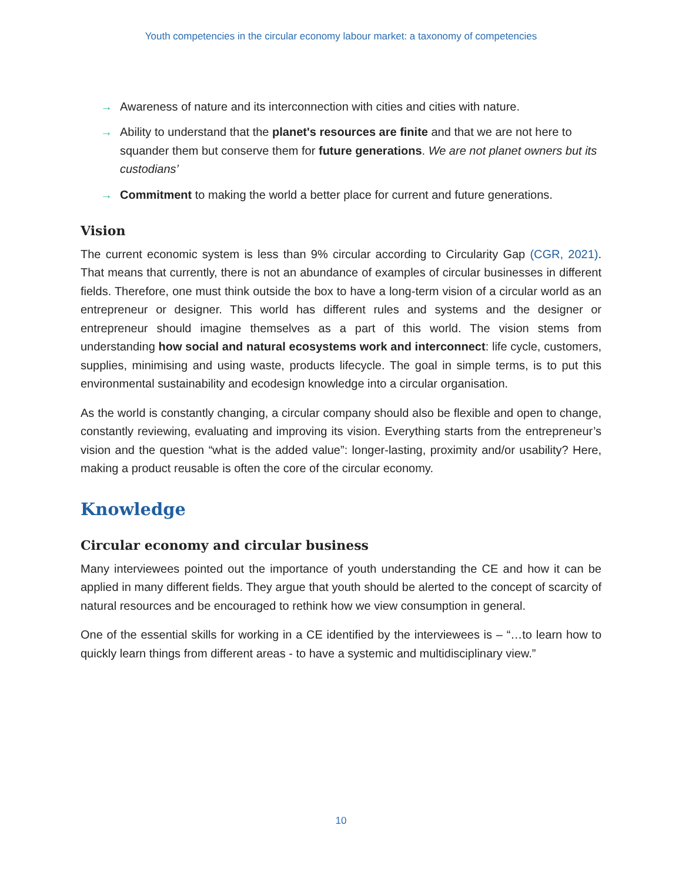Youth competencies in the circular economy labour market: a taxonomy of competencies
→ Awareness of nature and its interconnection with cities and cities with nature.
→ Ability to understand that the planet's resources are finite and that we are not here to squander them but conserve them for future generations. We are not planet owners but its custodians’
→ Commitment to making the world a better place for current and future generations.
Vision
The current economic system is less than 9% circular according to Circularity Gap (CGR, 2021). That means that currently, there is not an abundance of examples of circular businesses in different fields. Therefore, one must think outside the box to have a long-term vision of a circular world as an entrepreneur or designer. This world has different rules and systems and the designer or entrepreneur should imagine themselves as a part of this world. The vision stems from understanding how social and natural ecosystems work and interconnect: life cycle, customers, supplies, minimising and using waste, products lifecycle. The goal in simple terms, is to put this environmental sustainability and ecodesign knowledge into a circular organisation.
As the world is constantly changing, a circular company should also be flexible and open to change, constantly reviewing, evaluating and improving its vision. Everything starts from the entrepreneur’s vision and the question “what is the added value”: longer-lasting, proximity and/or usability? Here, making a product reusable is often the core of the circular economy.
Knowledge
Circular economy and circular business
Many interviewees pointed out the importance of youth understanding the CE and how it can be applied in many different fields. They argue that youth should be alerted to the concept of scarcity of natural resources and be encouraged to rethink how we view consumption in general.
One of the essential skills for working in a CE identified by the interviewees is – “…to learn how to quickly learn things from different areas - to have a systemic and multidisciplinary view.”
10